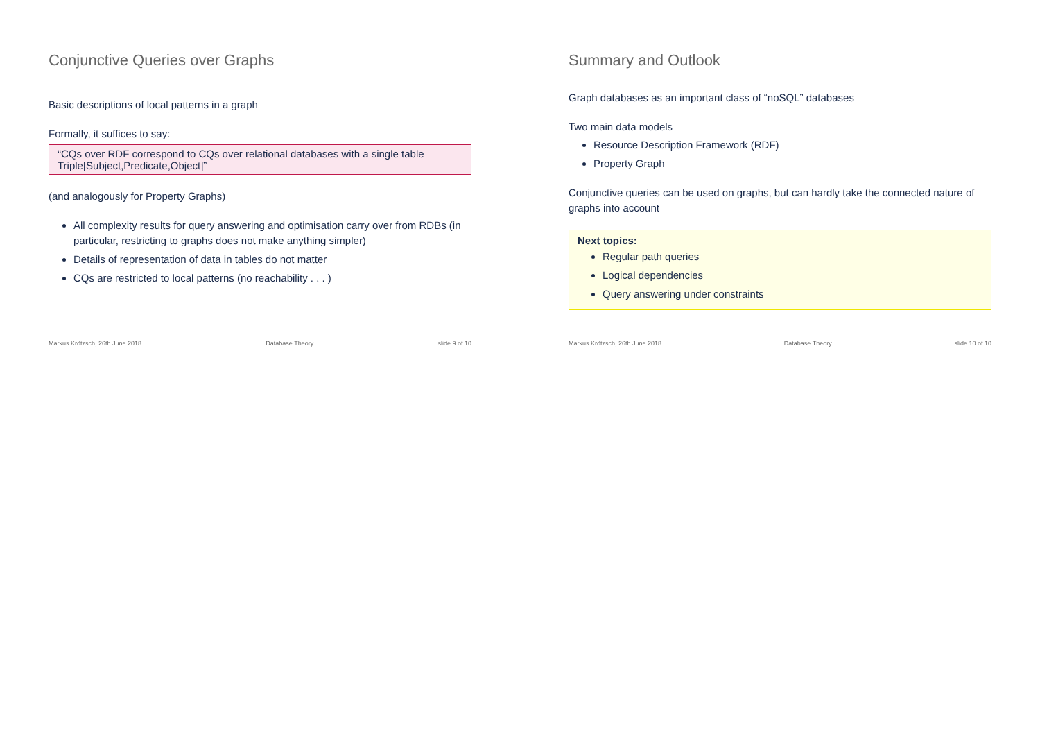Conjunctive Queries over Graphs
Basic descriptions of local patterns in a graph
Formally, it suffices to say:
“CQs over RDF correspond to CQs over relational databases with a single table Triple[Subject,Predicate,Object]”
(and analogously for Property Graphs)
All complexity results for query answering and optimisation carry over from RDBs (in particular, restricting to graphs does not make anything simpler)
Details of representation of data in tables do not matter
CQs are restricted to local patterns (no reachability . . . )
Markus Krötzsch, 26th June 2018 Database Theory slide 9 of 10
Summary and Outlook
Graph databases as an important class of “noSQL” databases
Two main data models
Resource Description Framework (RDF)
Property Graph
Conjunctive queries can be used on graphs, but can hardly take the connected nature of graphs into account
Next topics:
Regular path queries
Logical dependencies
Query answering under constraints
Markus Krötzsch, 26th June 2018 Database Theory slide 10 of 10